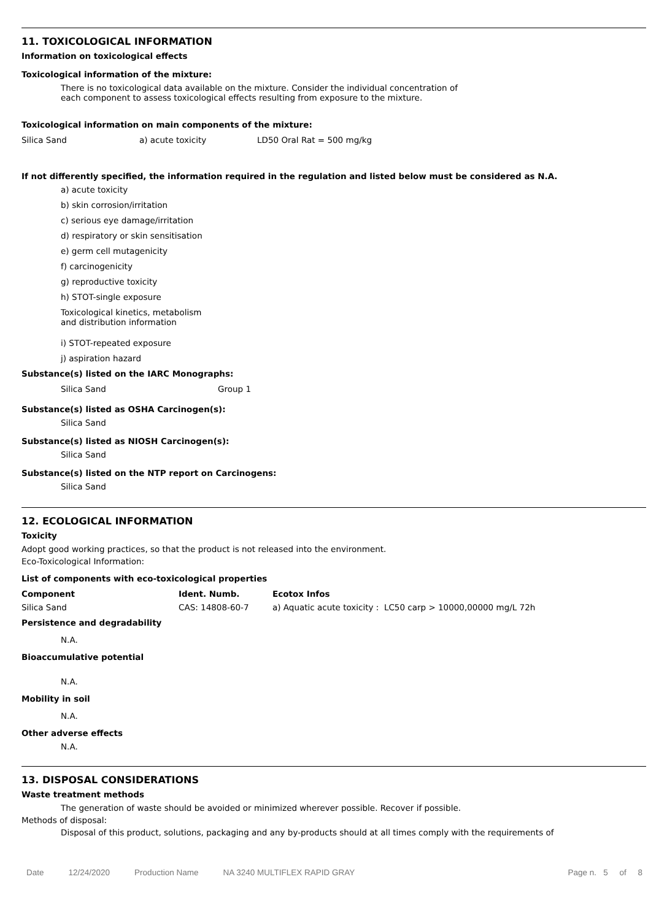11. TOXICOLOGICAL INFORMATION
Information on toxicological effects
Toxicological information of the mixture:
There is no toxicological data available on the mixture. Consider the individual concentration of
each component to assess toxicological effects resulting from exposure to the mixture.
Toxicological information on main components of the mixture:
| Silica Sand | a) acute toxicity | LD50 Oral Rat = 500 mg/kg |
If not differently specified, the information required in the regulation and listed below must be considered as N.A.
a) acute toxicity
b) skin corrosion/irritation
c) serious eye damage/irritation
d) respiratory or skin sensitisation
e) germ cell mutagenicity
f) carcinogenicity
g) reproductive toxicity
h) STOT-single exposure
Toxicological kinetics, metabolism
and distribution information
i) STOT-repeated exposure
j) aspiration hazard
Substance(s) listed on the IARC Monographs:
| Silica Sand | Group 1 |
Substance(s) listed as OSHA Carcinogen(s):
Silica Sand
Substance(s) listed as NIOSH Carcinogen(s):
Silica Sand
Substance(s) listed on the NTP report on Carcinogens:
Silica Sand
12. ECOLOGICAL INFORMATION
Toxicity
Adopt good working practices, so that the product is not released into the environment.
Eco-Toxicological Information:
List of components with eco-toxicological properties
| Component | Ident. Numb. | Ecotox Infos |
| --- | --- | --- |
| Silica Sand | CAS: 14808-60-7 | a) Aquatic acute toxicity : LC50 carp > 10000,00000 mg/L 72h |
Persistence and degradability
N.A.
Bioaccumulative potential
N.A.
Mobility in soil
N.A.
Other adverse effects
N.A.
13. DISPOSAL CONSIDERATIONS
Waste treatment methods
The generation of waste should be avoided or minimized wherever possible. Recover if possible.
Methods of disposal:
Disposal of this product, solutions, packaging and any by-products should at all times comply with the requirements of
Date 12/24/2020 Production Name NA 3240 MULTIFLEX RAPID GRAY Page n. 5 of 8